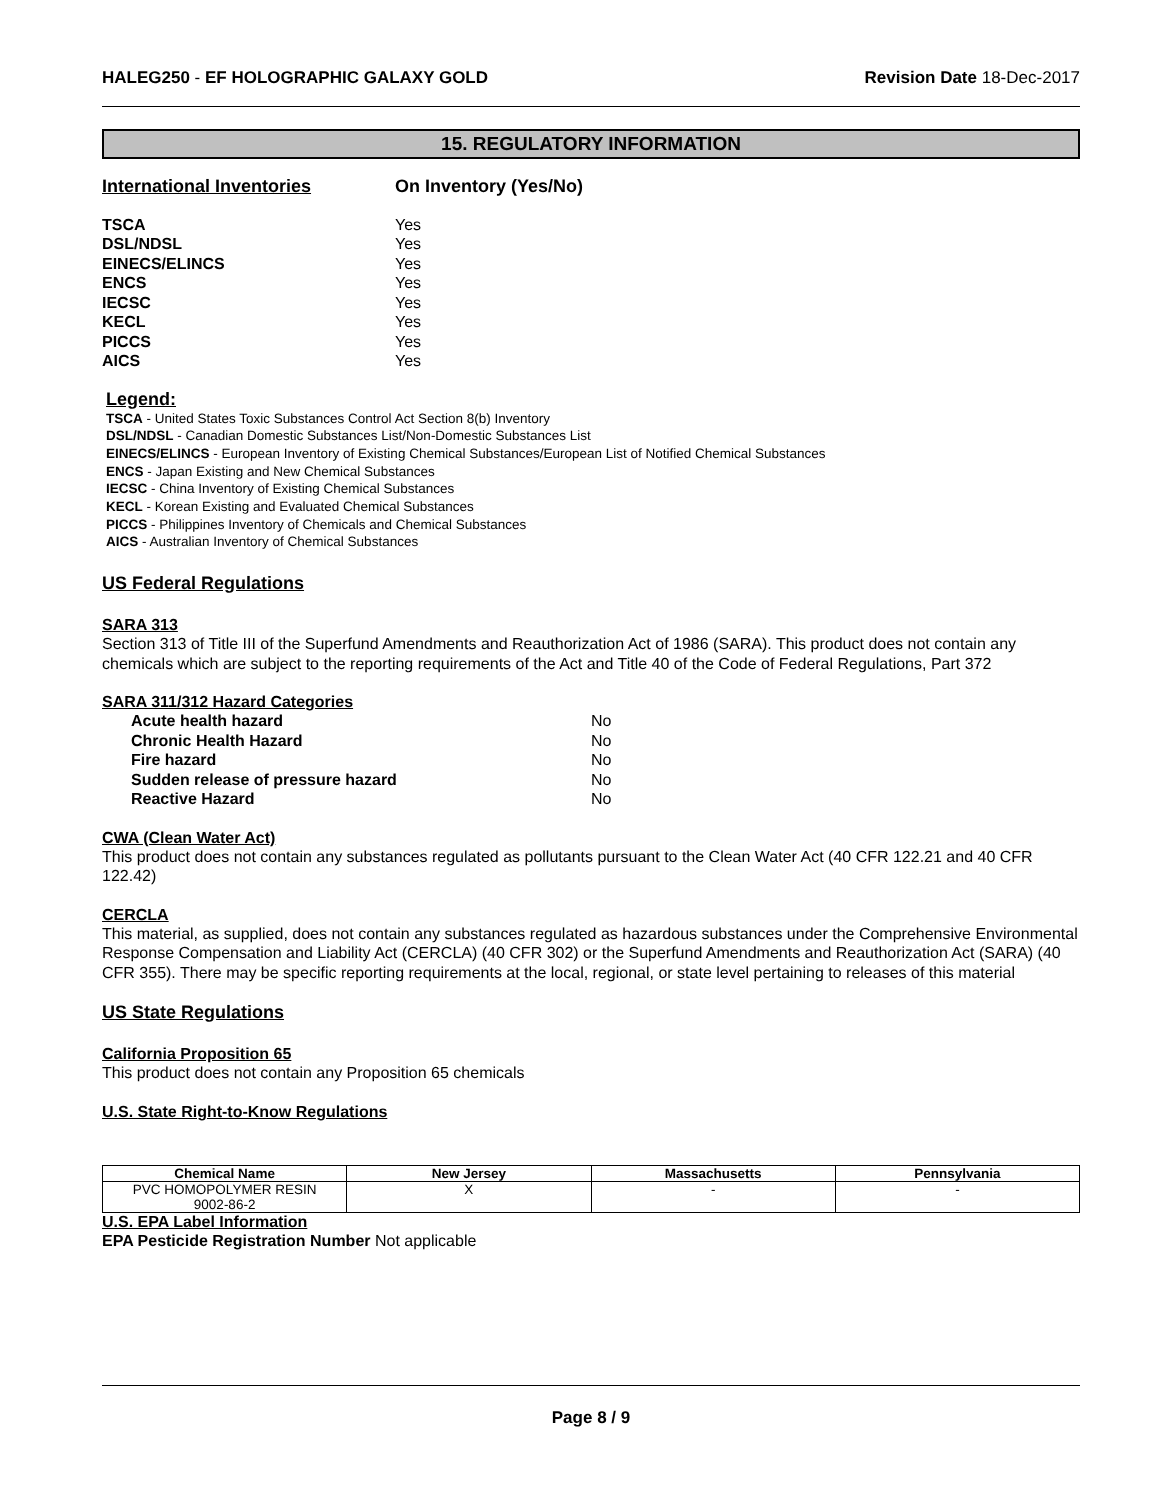HALEG250 - EF HOLOGRAPHIC GALAXY GOLD Revision Date 18-Dec-2017
15. REGULATORY INFORMATION
International Inventories On Inventory (Yes/No)
TSCA Yes
DSL/NDSL Yes
EINECS/ELINCS Yes
ENCS Yes
IECSC Yes
KECL Yes
PICCS Yes
AICS Yes
Legend:
TSCA - United States Toxic Substances Control Act Section 8(b) Inventory
DSL/NDSL - Canadian Domestic Substances List/Non-Domestic Substances List
EINECS/ELINCS - European Inventory of Existing Chemical Substances/European List of Notified Chemical Substances
ENCS - Japan Existing and New Chemical Substances
IECSC - China Inventory of Existing Chemical Substances
KECL - Korean Existing and Evaluated Chemical Substances
PICCS - Philippines Inventory of Chemicals and Chemical Substances
AICS - Australian Inventory of Chemical Substances
US Federal Regulations
SARA 313
Section 313 of Title III of the Superfund Amendments and Reauthorization Act of 1986 (SARA). This product does not contain any chemicals which are subject to the reporting requirements of the Act and Title 40 of the Code of Federal Regulations, Part 372
SARA 311/312 Hazard Categories
Acute health hazard No
Chronic Health Hazard No
Fire hazard No
Sudden release of pressure hazard No
Reactive Hazard No
CWA (Clean Water Act)
This product does not contain any substances regulated as pollutants pursuant to the Clean Water Act (40 CFR 122.21 and 40 CFR 122.42)
CERCLA
This material, as supplied, does not contain any substances regulated as hazardous substances under the Comprehensive Environmental Response Compensation and Liability Act (CERCLA) (40 CFR 302) or the Superfund Amendments and Reauthorization Act (SARA) (40 CFR 355). There may be specific reporting requirements at the local, regional, or state level pertaining to releases of this material
US State Regulations
California Proposition 65
This product does not contain any Proposition 65 chemicals
U.S. State Right-to-Know Regulations
| Chemical Name | New Jersey | Massachusetts | Pennsylvania |
| --- | --- | --- | --- |
| PVC HOMOPOLYMER RESIN 9002-86-2 | X | - | - |
U.S. EPA Label Information
EPA Pesticide Registration Number Not applicable
Page 8 / 9